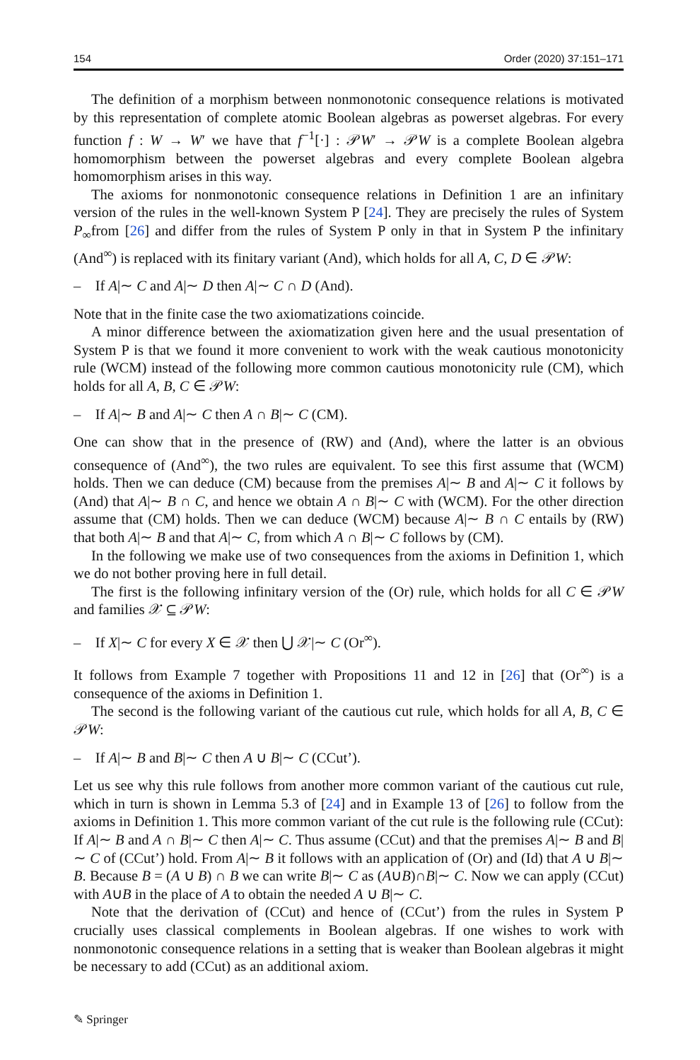154 Order (2020) 37:151–171
The definition of a morphism between nonmonotonic consequence relations is motivated by this representation of complete atomic Boolean algebras as powerset algebras. For every function f : W → W′ we have that f<sup>−1</sup>[·] : 𝒫W′ → 𝒫W is a complete Boolean algebra homomorphism between the powerset algebras and every complete Boolean algebra homomorphism arises in this way.
The axioms for nonmonotonic consequence relations in Definition 1 are an infinitary version of the rules in the well-known System P [24]. They are precisely the rules of System P<sub>∞</sub>from [26] and differ from the rules of System P only in that in System P the infinitary (And<sup>∞</sup>) is replaced with its finitary variant (And), which holds for all A, C, D ∈ 𝒫W:
– If A|∼ C and A|∼ D then A|∼ C ∩ D (And).
Note that in the finite case the two axiomatizations coincide.
A minor difference between the axiomatization given here and the usual presentation of System P is that we found it more convenient to work with the weak cautious monotonicity rule (WCM) instead of the following more common cautious monotonicity rule (CM), which holds for all A, B, C ∈ 𝒫W:
– If A|∼ B and A|∼ C then A ∩ B|∼ C (CM).
One can show that in the presence of (RW) and (And), where the latter is an obvious consequence of (And<sup>∞</sup>), the two rules are equivalent. To see this first assume that (WCM) holds. Then we can deduce (CM) because from the premises A|∼ B and A|∼ C it follows by (And) that A|∼ B ∩ C, and hence we obtain A ∩ B|∼ C with (WCM). For the other direction assume that (CM) holds. Then we can deduce (WCM) because A|∼ B ∩ C entails by (RW) that both A|∼ B and that A|∼ C, from which A ∩ B|∼ C follows by (CM).
In the following we make use of two consequences from the axioms in Definition 1, which we do not bother proving here in full detail.
The first is the following infinitary version of the (Or) rule, which holds for all C ∈ 𝒫W and families 𝒳 ⊆ 𝒫W:
– If X|∼ C for every X ∈ 𝒳 then ⋃ 𝒳|∼ C (Or<sup>∞</sup>).
It follows from Example 7 together with Propositions 11 and 12 in [26] that (Or<sup>∞</sup>) is a consequence of the axioms in Definition 1.
The second is the following variant of the cautious cut rule, which holds for all A, B, C ∈ 𝒫W:
– If A|∼ B and B|∼ C then A ∪ B|∼ C (CCut’).
Let us see why this rule follows from another more common variant of the cautious cut rule, which in turn is shown in Lemma 5.3 of [24] and in Example 13 of [26] to follow from the axioms in Definition 1. This more common variant of the cut rule is the following rule (CCut): If A|∼ B and A ∩ B|∼ C then A|∼ C. Thus assume (CCut) and that the premises A|∼ B and B|∼ C of (CCut’) hold. From A|∼ B it follows with an application of (Or) and (Id) that A ∪ B|∼ B. Because B = (A ∪ B) ∩ B we can write B|∼ C as (A∪B)∩B|∼ C. Now we can apply (CCut) with A∪B in the place of A to obtain the needed A ∪ B|∼ C.
Note that the derivation of (CCut) and hence of (CCut’) from the rules in System P crucially uses classical complements in Boolean algebras. If one wishes to work with nonmonotonic consequence relations in a setting that is weaker than Boolean algebras it might be necessary to add (CCut) as an additional axiom.
✎ Springer